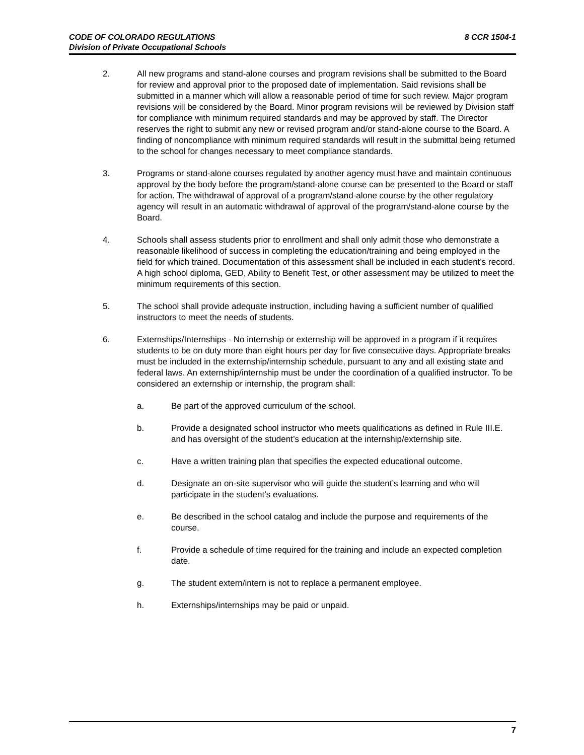8 CCR 1504-1 CODE OF COLORADO REGULATIONS
Division of Private Occupational Schools
2. All new programs and stand-alone courses and program revisions shall be submitted to the Board for review and approval prior to the proposed date of implementation. Said revisions shall be submitted in a manner which will allow a reasonable period of time for such review. Major program revisions will be considered by the Board. Minor program revisions will be reviewed by Division staff for compliance with minimum required standards and may be approved by staff. The Director reserves the right to submit any new or revised program and/or stand-alone course to the Board. A finding of noncompliance with minimum required standards will result in the submittal being returned to the school for changes necessary to meet compliance standards.
3. Programs or stand-alone courses regulated by another agency must have and maintain continuous approval by the body before the program/stand-alone course can be presented to the Board or staff for action. The withdrawal of approval of a program/stand-alone course by the other regulatory agency will result in an automatic withdrawal of approval of the program/stand-alone course by the Board.
4. Schools shall assess students prior to enrollment and shall only admit those who demonstrate a reasonable likelihood of success in completing the education/training and being employed in the field for which trained. Documentation of this assessment shall be included in each student’s record. A high school diploma, GED, Ability to Benefit Test, or other assessment may be utilized to meet the minimum requirements of this section.
5. The school shall provide adequate instruction, including having a sufficient number of qualified instructors to meet the needs of students.
6. Externships/Internships - No internship or externship will be approved in a program if it requires students to be on duty more than eight hours per day for five consecutive days. Appropriate breaks must be included in the externship/internship schedule, pursuant to any and all existing state and federal laws. An externship/internship must be under the coordination of a qualified instructor. To be considered an externship or internship, the program shall:
a. Be part of the approved curriculum of the school.
b. Provide a designated school instructor who meets qualifications as defined in Rule III.E. and has oversight of the student’s education at the internship/externship site.
c. Have a written training plan that specifies the expected educational outcome.
d. Designate an on-site supervisor who will guide the student’s learning and who will participate in the student’s evaluations.
e. Be described in the school catalog and include the purpose and requirements of the course.
f. Provide a schedule of time required for the training and include an expected completion date.
g. The student extern/intern is not to replace a permanent employee.
h. Externships/internships may be paid or unpaid.
7